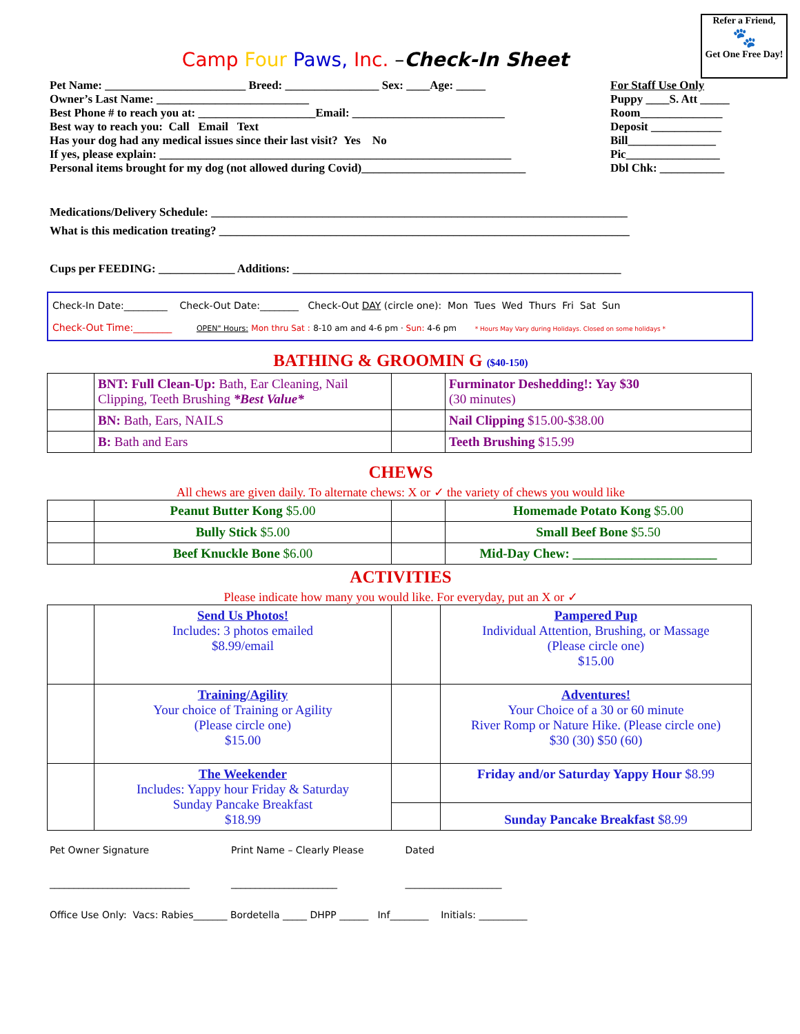Camp Four Paws, Inc. –Check-In Sheet
Refer a Friend,
🐾
Get One Free Day!
Pet Name: ________________________ Breed: ________________ Sex: ____Age: _____
Owner’s Last Name: __________________________
Best Phone # to reach you at: ____________________Email: __________________________
Best way to reach you: Call Email Text
Has your dog had any medical issues since their last visit? Yes No
If yes, please explain: ____________________________________________________________
Personal items brought for my dog (not allowed during Covid)____________________________
For Staff Use Only
Puppy ____S. Att _____
Room______________
Deposit ____________
Bill_______________
Pic________________
Dbl Chk: ___________
Medications/Delivery Schedule: _______________________________________________________________________
What is this medication treating? ______________________________________________________________________
Cups per FEEDING: _____________ Additions: ________________________________________________________
Check-In Date:_________ Check-Out Date:________ Check-Out DAY (circle one): Mon Tues Wed Thurs Fri Sat Sun
Check-Out Time:________ OPEN" Hours: Mon thru Sat : 8-10 am and 4-6 pm · Sun: 4-6 pm * Hours May Vary during Holidays. Closed on some holidays *
BATHING & GROOMIN G ($40-150)
| | BNT: Full Clean-Up: Bath, Ear Cleaning, Nail Clipping, Teeth Brushing *Best Value* | | Furminator Deshedding!: Yay $30 (30 minutes) |
| | BN: Bath, Ears, NAILS | | Nail Clipping $15.00-$38.00 |
| | B: Bath and Ears | | Teeth Brushing $15.99 |
CHEWS
All chews are given daily. To alternate chews: X or ✓ the variety of chews you would like
| | Peanut Butter Kong $5.00 | | Homemade Potato Kong $5.00 |
| | Bully Stick $5.00 | | Small Beef Bone $5.50 |
| | Beef Knuckle Bone $6.00 | | Mid-Day Chew: ______________________ |
ACTIVITIES
Please indicate how many you would like. For everyday, put an X or ✓
| | Send Us Photos! Includes: 3 photos emailed $8.99/email | | Pampered Pup Individual Attention, Brushing, or Massage (Please circle one) $15.00 |
| | Training/Agility Your choice of Training or Agility (Please circle one) $15.00 | | Adventures! Your Choice of a 30 or 60 minute River Romp or Nature Hike. (Please circle one) $30 (30) $50 (60) |
| | The Weekender Includes: Yappy hour Friday & Saturday Sunday Pancake Breakfast $18.99 | | Friday and/or Saturday Yappy Hour $8.99 |
| | | | Sunday Pancake Breakfast $8.99 |
Pet Owner Signature
_____________________________
Print Name – Clearly Please
______________________
Dated
____________________
Office Use Only: Vacs: Rabies_______ Bordetella _____ DHPP ______ Inf________ Initials: __________